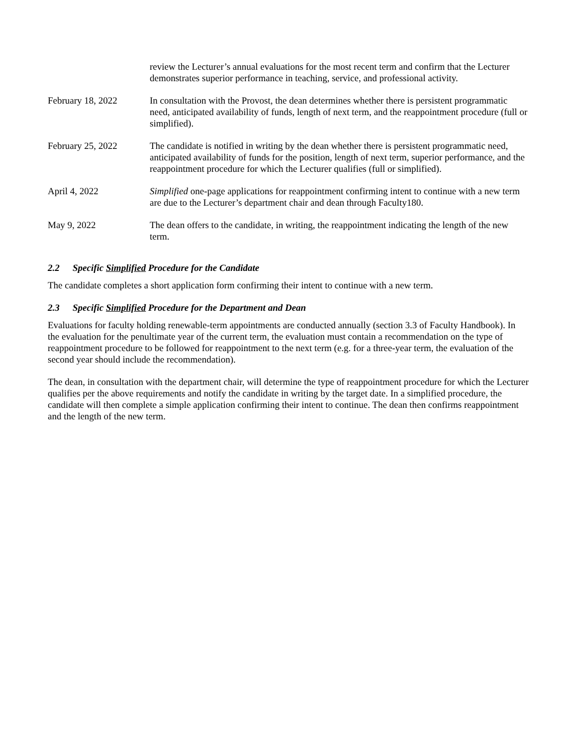| | review the Lecturer’s annual evaluations for the most recent term and confirm that the Lecturer demonstrates superior performance in teaching, service, and professional activity. |
| February 18, 2022 | In consultation with the Provost, the dean determines whether there is persistent programmatic need, anticipated availability of funds, length of next term, and the reappointment procedure (full or simplified). |
| February 25, 2022 | The candidate is notified in writing by the dean whether there is persistent programmatic need, anticipated availability of funds for the position, length of next term, superior performance, and the reappointment procedure for which the Lecturer qualifies (full or simplified). |
| April 4, 2022 | Simplified one-page applications for reappointment confirming intent to continue with a new term are due to the Lecturer’s department chair and dean through Faculty180. |
| May 9, 2022 | The dean offers to the candidate, in writing, the reappointment indicating the length of the new term. |
2.2 Specific Simplified Procedure for the Candidate
The candidate completes a short application form confirming their intent to continue with a new term.
2.3 Specific Simplified Procedure for the Department and Dean
Evaluations for faculty holding renewable-term appointments are conducted annually (section 3.3 of Faculty Handbook). In the evaluation for the penultimate year of the current term, the evaluation must contain a recommendation on the type of reappointment procedure to be followed for reappointment to the next term (e.g. for a three-year term, the evaluation of the second year should include the recommendation).
The dean, in consultation with the department chair, will determine the type of reappointment procedure for which the Lecturer qualifies per the above requirements and notify the candidate in writing by the target date. In a simplified procedure, the candidate will then complete a simple application confirming their intent to continue. The dean then confirms reappointment and the length of the new term.